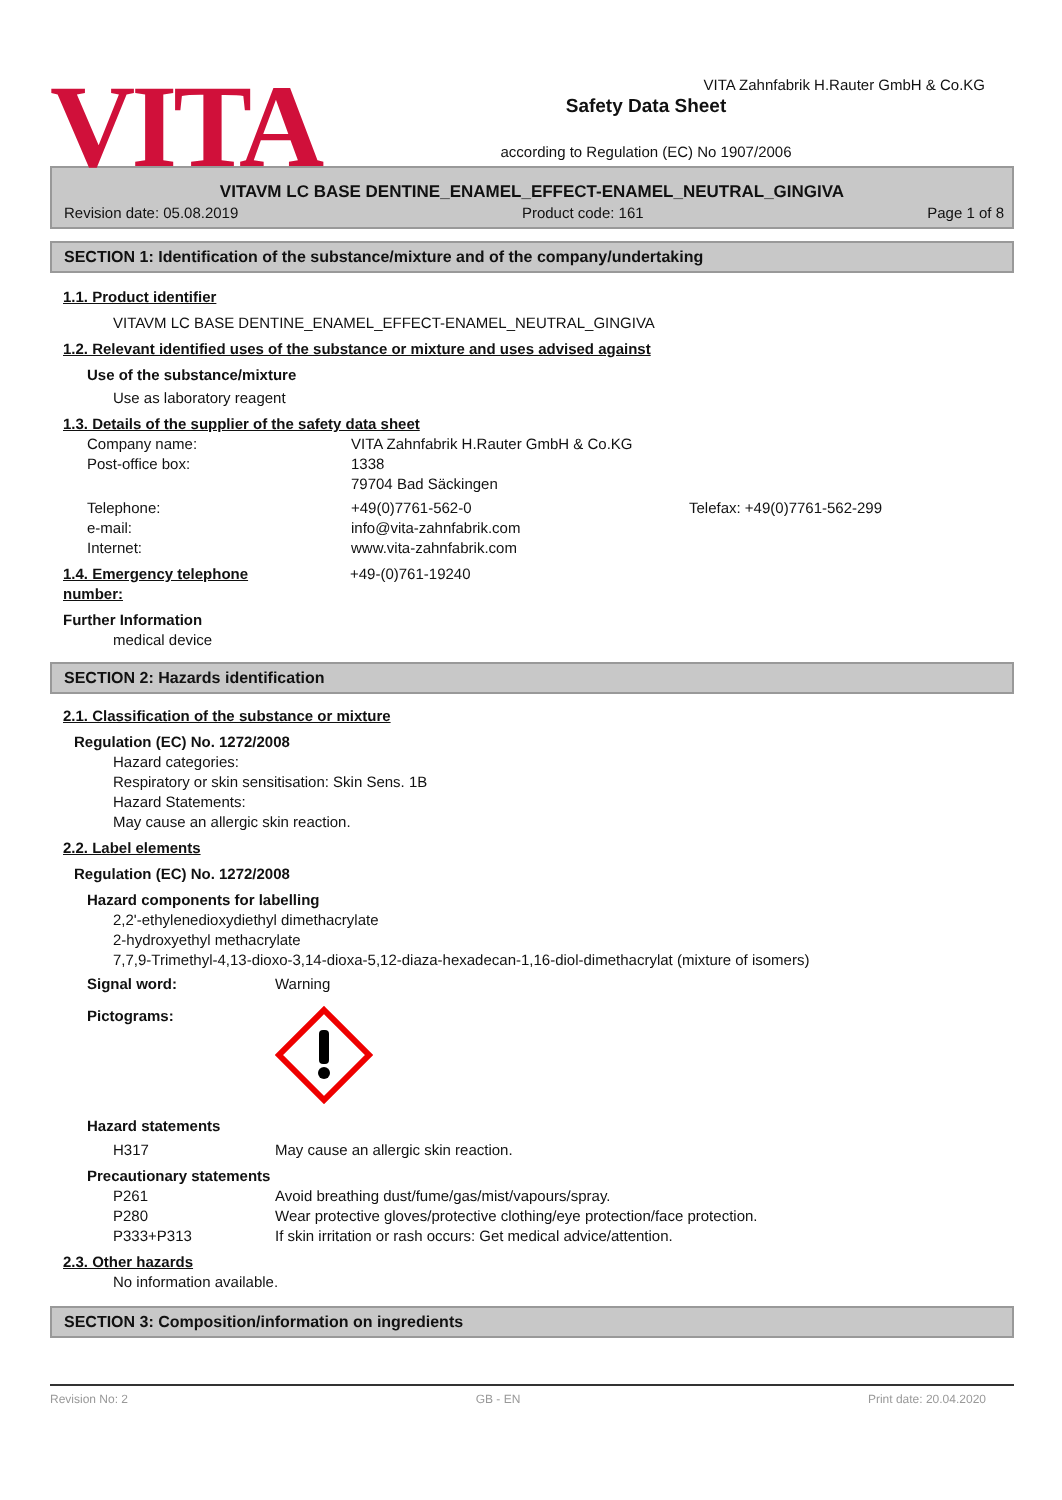VITA
Safety Data Sheet
according to Regulation (EC) No 1907/2006
VITA Zahnfabrik H.Rauter GmbH & Co.KG
VITAVM LC BASE DENTINE_ENAMEL_EFFECT-ENAMEL_NEUTRAL_GINGIVA
Revision date: 05.08.2019 Product code: 161 Page 1 of 8
SECTION 1: Identification of the substance/mixture and of the company/undertaking
1.1. Product identifier
VITAVM LC BASE DENTINE_ENAMEL_EFFECT-ENAMEL_NEUTRAL_GINGIVA
1.2. Relevant identified uses of the substance or mixture and uses advised against
Use of the substance/mixture
Use as laboratory reagent
1.3. Details of the supplier of the safety data sheet
Company name: VITA Zahnfabrik H.Rauter GmbH & Co.KG
Post-office box: 1338
79704 Bad Säckingen
Telephone:
e-mail:
Internet:
+49(0)7761-562-0
info@vita-zahnfabrik.com
www.vita-zahnfabrik.com
Telefax: +49(0)7761-562-299
1.4. Emergency telephone
number:
+49-(0)761-19240
Further Information
medical device
SECTION 2: Hazards identification
2.1. Classification of the substance or mixture
Regulation (EC) No. 1272/2008
Hazard categories:
Respiratory or skin sensitisation: Skin Sens. 1B
Hazard Statements:
May cause an allergic skin reaction.
2.2. Label elements
Regulation (EC) No. 1272/2008
Hazard components for labelling
2,2'-ethylenedioxydiethyl dimethacrylate
2-hydroxyethyl methacrylate
7,7,9-Trimethyl-4,13-dioxo-3,14-dioxa-5,12-diaza-hexadecan-1,16-diol-dimethacrylat (mixture of isomers)
Signal word: Warning
Pictograms:
Hazard statements
H317 May cause an allergic skin reaction.
Precautionary statements
P261
P280
P333+P313
Avoid breathing dust/fume/gas/mist/vapours/spray.
Wear protective gloves/protective clothing/eye protection/face protection.
If skin irritation or rash occurs: Get medical advice/attention.
2.3. Other hazards
No information available.
SECTION 3: Composition/information on ingredients
Revision No: 2 GB - EN Print date: 20.04.2020